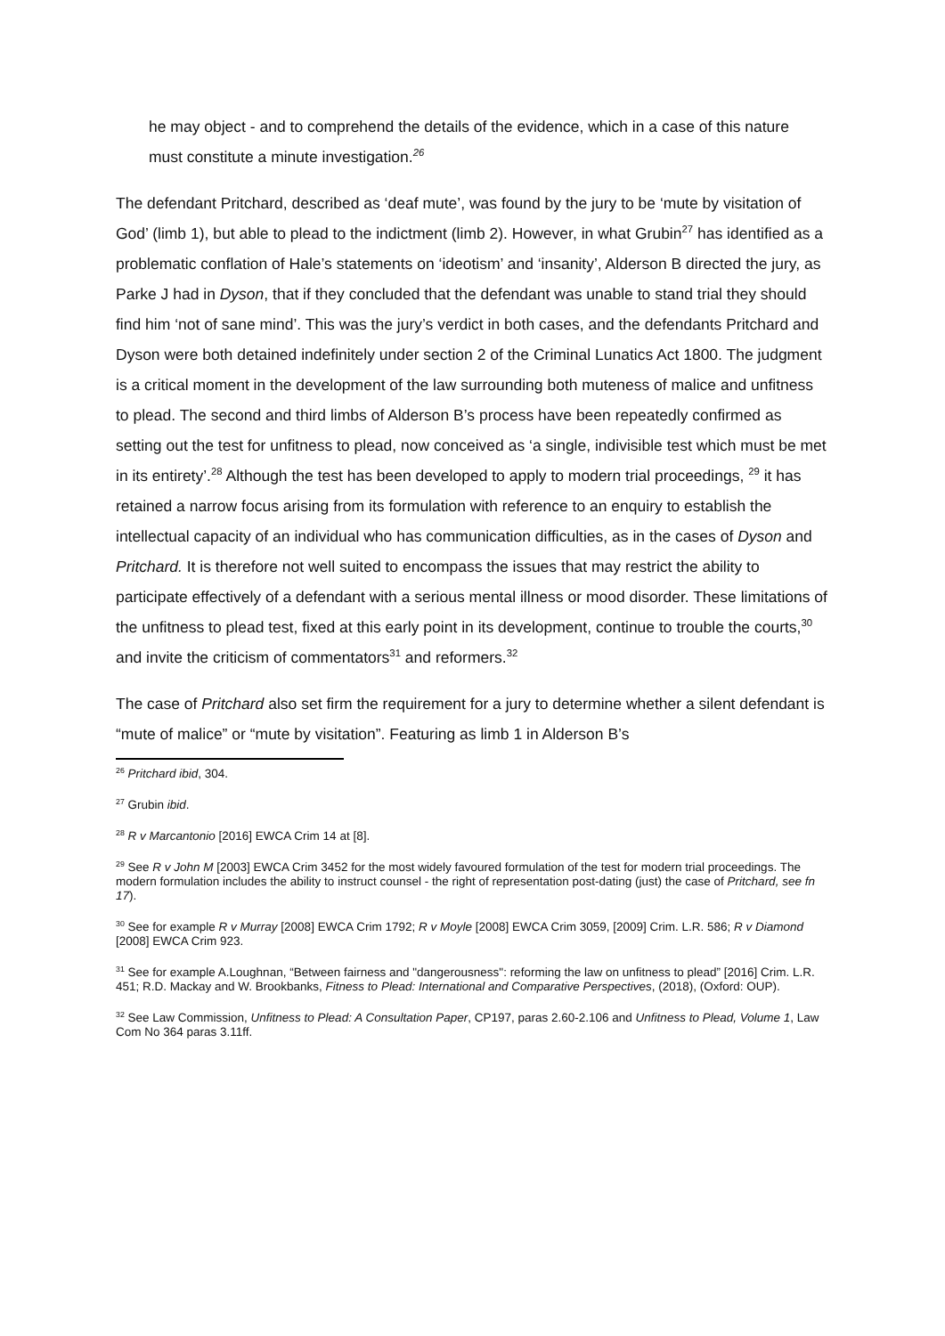he may object - and to comprehend the details of the evidence, which in a case of this nature must constitute a minute investigation.<sup>26</sup>
The defendant Pritchard, described as ‘deaf mute’, was found by the jury to be ‘mute by visitation of God’ (limb 1), but able to plead to the indictment (limb 2). However, in what Grubin<sup>27</sup> has identified as a problematic conflation of Hale’s statements on ‘ideotism’ and ‘insanity’, Alderson B directed the jury, as Parke J had in Dyson, that if they concluded that the defendant was unable to stand trial they should find him ‘not of sane mind’. This was the jury’s verdict in both cases, and the defendants Pritchard and Dyson were both detained indefinitely under section 2 of the Criminal Lunatics Act 1800. The judgment is a critical moment in the development of the law surrounding both muteness of malice and unfitness to plead. The second and third limbs of Alderson B’s process have been repeatedly confirmed as setting out the test for unfitness to plead, now conceived as ‘a single, indivisible test which must be met in its entirety’.<sup>28</sup> Although the test has been developed to apply to modern trial proceedings, <sup>29</sup> it has retained a narrow focus arising from its formulation with reference to an enquiry to establish the intellectual capacity of an individual who has communication difficulties, as in the cases of Dyson and Pritchard. It is therefore not well suited to encompass the issues that may restrict the ability to participate effectively of a defendant with a serious mental illness or mood disorder. These limitations of the unfitness to plead test, fixed at this early point in its development, continue to trouble the courts,<sup>30</sup> and invite the criticism of commentators<sup>31</sup> and reformers.<sup>32</sup>
The case of Pritchard also set firm the requirement for a jury to determine whether a silent defendant is “mute of malice” or “mute by visitation”. Featuring as limb 1 in Alderson B’s
<sup>26</sup> Pritchard ibid, 304.
<sup>27</sup> Grubin ibid.
<sup>28</sup> R v Marcantonio [2016] EWCA Crim 14 at [8].
<sup>29</sup> See R v John M [2003] EWCA Crim 3452 for the most widely favoured formulation of the test for modern trial proceedings. The modern formulation includes the ability to instruct counsel - the right of representation post-dating (just) the case of Pritchard, see fn 17).
<sup>30</sup> See for example R v Murray [2008] EWCA Crim 1792; R v Moyle [2008] EWCA Crim 3059, [2009] Crim. L.R. 586; R v Diamond [2008] EWCA Crim 923.
<sup>31</sup> See for example A.Loughnan, “Between fairness and "dangerousness": reforming the law on unfitness to plead” [2016] Crim. L.R. 451; R.D. Mackay and W. Brookbanks, Fitness to Plead: International and Comparative Perspectives, (2018), (Oxford: OUP).
<sup>32</sup> See Law Commission, Unfitness to Plead: A Consultation Paper, CP197, paras 2.60-2.106 and Unfitness to Plead, Volume 1, Law Com No 364 paras 3.11ff.